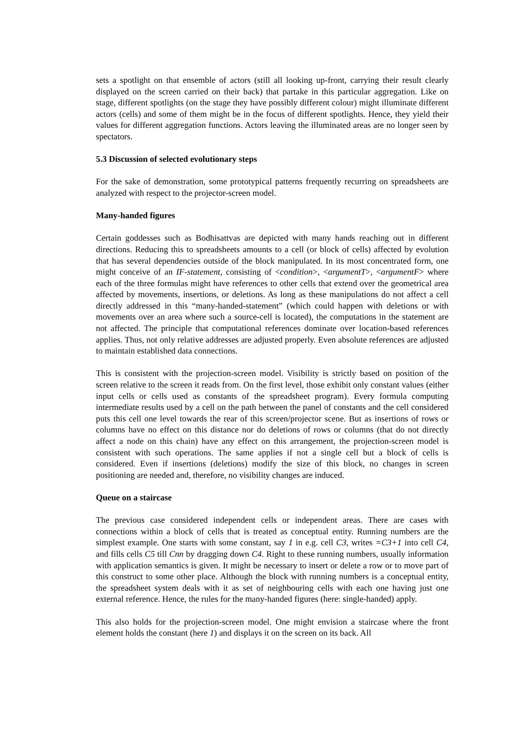sets a spotlight on that ensemble of actors (still all looking up-front, carrying their result clearly displayed on the screen carried on their back) that partake in this particular aggregation. Like on stage, different spotlights (on the stage they have possibly different colour) might illuminate different actors (cells) and some of them might be in the focus of different spotlights. Hence, they yield their values for different aggregation functions. Actors leaving the illuminated areas are no longer seen by spectators.
5.3 Discussion of selected evolutionary steps
For the sake of demonstration, some prototypical patterns frequently recurring on spreadsheets are analyzed with respect to the projector-screen model.
Many-handed figures
Certain goddesses such as Bodhisattvas are depicted with many hands reaching out in different directions. Reducing this to spreadsheets amounts to a cell (or block of cells) affected by evolution that has several dependencies outside of the block manipulated. In its most concentrated form, one might conceive of an IF-statement, consisting of <condition>, <argumentT>, <argumentF> where each of the three formulas might have references to other cells that extend over the geometrical area affected by movements, insertions, or deletions. As long as these manipulations do not affect a cell directly addressed in this “many-handed-statement” (which could happen with deletions or with movements over an area where such a source-cell is located), the computations in the statement are not affected. The principle that computational references dominate over location-based references applies. Thus, not only relative addresses are adjusted properly. Even absolute references are adjusted to maintain established data connections.
This is consistent with the projection-screen model. Visibility is strictly based on position of the screen relative to the screen it reads from. On the first level, those exhibit only constant values (either input cells or cells used as constants of the spreadsheet program). Every formula computing intermediate results used by a cell on the path between the panel of constants and the cell considered puts this cell one level towards the rear of this screen/projector scene. But as insertions of rows or columns have no effect on this distance nor do deletions of rows or columns (that do not directly affect a node on this chain) have any effect on this arrangement, the projection-screen model is consistent with such operations. The same applies if not a single cell but a block of cells is considered. Even if insertions (deletions) modify the size of this block, no changes in screen positioning are needed and, therefore, no visibility changes are induced.
Queue on a staircase
The previous case considered independent cells or independent areas. There are cases with connections within a block of cells that is treated as conceptual entity. Running numbers are the simplest example. One starts with some constant, say 1 in e.g. cell C3, writes =C3+1 into cell C4, and fills cells C5 till Cnn by dragging down C4. Right to these running numbers, usually information with application semantics is given. It might be necessary to insert or delete a row or to move part of this construct to some other place. Although the block with running numbers is a conceptual entity, the spreadsheet system deals with it as set of neighbouring cells with each one having just one external reference. Hence, the rules for the many-handed figures (here: single-handed) apply.
This also holds for the projection-screen model. One might envision a staircase where the front element holds the constant (here 1) and displays it on the screen on its back. All